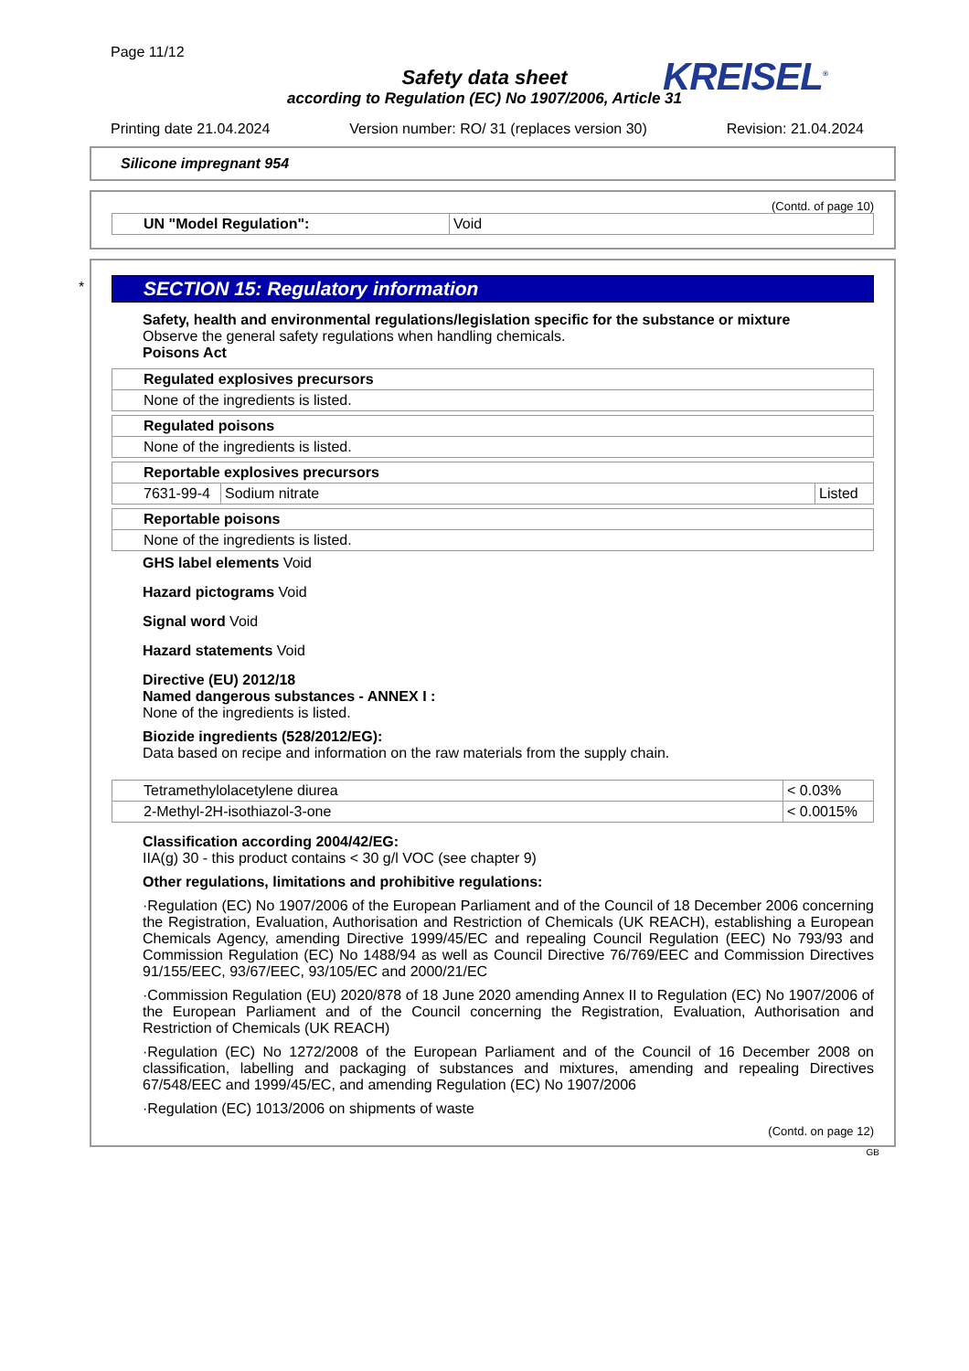Page 11/12
KREISEL<sup>®</sup>
Safety data sheet
according to Regulation (EC) No 1907/2006, Article 31
Printing date 21.04.2024 Version number: RO/ 31 (replaces version 30) Revision: 21.04.2024
Silicone impregnant 954
(Contd. of page 10)
| UN "Model Regulation": | Void |
*
SECTION 15: Regulatory information
Safety, health and environmental regulations/legislation specific for the substance or mixture
Observe the general safety regulations when handling chemicals.
Poisons Act
| Regulated explosives precursors |
| None of the ingredients is listed. |
| Regulated poisons |
| None of the ingredients is listed. |
| Reportable explosives precursors | | |
| 7631-99-4 | Sodium nitrate | Listed |
| Reportable poisons |
| None of the ingredients is listed. |
GHS label elements Void
Hazard pictograms Void
Signal word Void
Hazard statements Void
Directive (EU) 2012/18
Named dangerous substances - ANNEX I :
None of the ingredients is listed.
Biozide ingredients (528/2012/EG):
Data based on recipe and information on the raw materials from the supply chain.
| Tetramethylolacetylene diurea | < 0.03% |
| 2-Methyl-2H-isothiazol-3-one | < 0.0015% |
Classification according 2004/42/EG:
IIA(g) 30 - this product contains < 30 g/l VOC (see chapter 9)
Other regulations, limitations and prohibitive regulations:
·Regulation (EC) No 1907/2006 of the European Parliament and of the Council of 18 December 2006 concerning the Registration, Evaluation, Authorisation and Restriction of Chemicals (UK REACH), establishing a European Chemicals Agency, amending Directive 1999/45/EC and repealing Council Regulation (EEC) No 793/93 and Commission Regulation (EC) No 1488/94 as well as Council Directive 76/769/EEC and Commission Directives 91/155/EEC, 93/67/EEC, 93/105/EC and 2000/21/EC
·Commission Regulation (EU) 2020/878 of 18 June 2020 amending Annex II to Regulation (EC) No 1907/2006 of the European Parliament and of the Council concerning the Registration, Evaluation, Authorisation and Restriction of Chemicals (UK REACH)
·Regulation (EC) No 1272/2008 of the European Parliament and of the Council of 16 December 2008 on classification, labelling and packaging of substances and mixtures, amending and repealing Directives 67/548/EEC and 1999/45/EC, and amending Regulation (EC) No 1907/2006
·Regulation (EC) 1013/2006 on shipments of waste
(Contd. on page 12)
GB